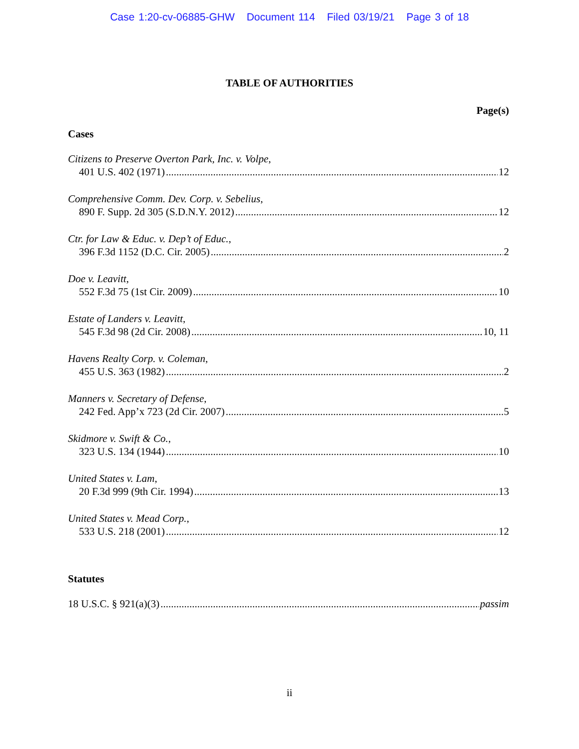Case 1:20-cv-06885-GHW Document 114 Filed 03/19/21 Page 3 of 18
TABLE OF AUTHORITIES
Page(s)
Cases
Citizens to Preserve Overton Park, Inc. v. Volpe,
401 U.S. 402 (1971) 12
Comprehensive Comm. Dev. Corp. v. Sebelius,
890 F. Supp. 2d 305 (S.D.N.Y. 2012) 12
Ctr. for Law & Educ. v. Dep’t of Educ.,
396 F.3d 1152 (D.C. Cir. 2005) 2
Doe v. Leavitt,
552 F.3d 75 (1st Cir. 2009) 10
Estate of Landers v. Leavitt,
545 F.3d 98 (2d Cir. 2008) 10, 11
Havens Realty Corp. v. Coleman,
455 U.S. 363 (1982) 2
Manners v. Secretary of Defense,
242 Fed. App’x 723 (2d Cir. 2007) 5
Skidmore v. Swift & Co.,
323 U.S. 134 (1944) 10
United States v. Lam,
20 F.3d 999 (9th Cir. 1994) 13
United States v. Mead Corp.,
533 U.S. 218 (2001) 12
Statutes
18 U.S.C. § 921(a)(3) passim
ii